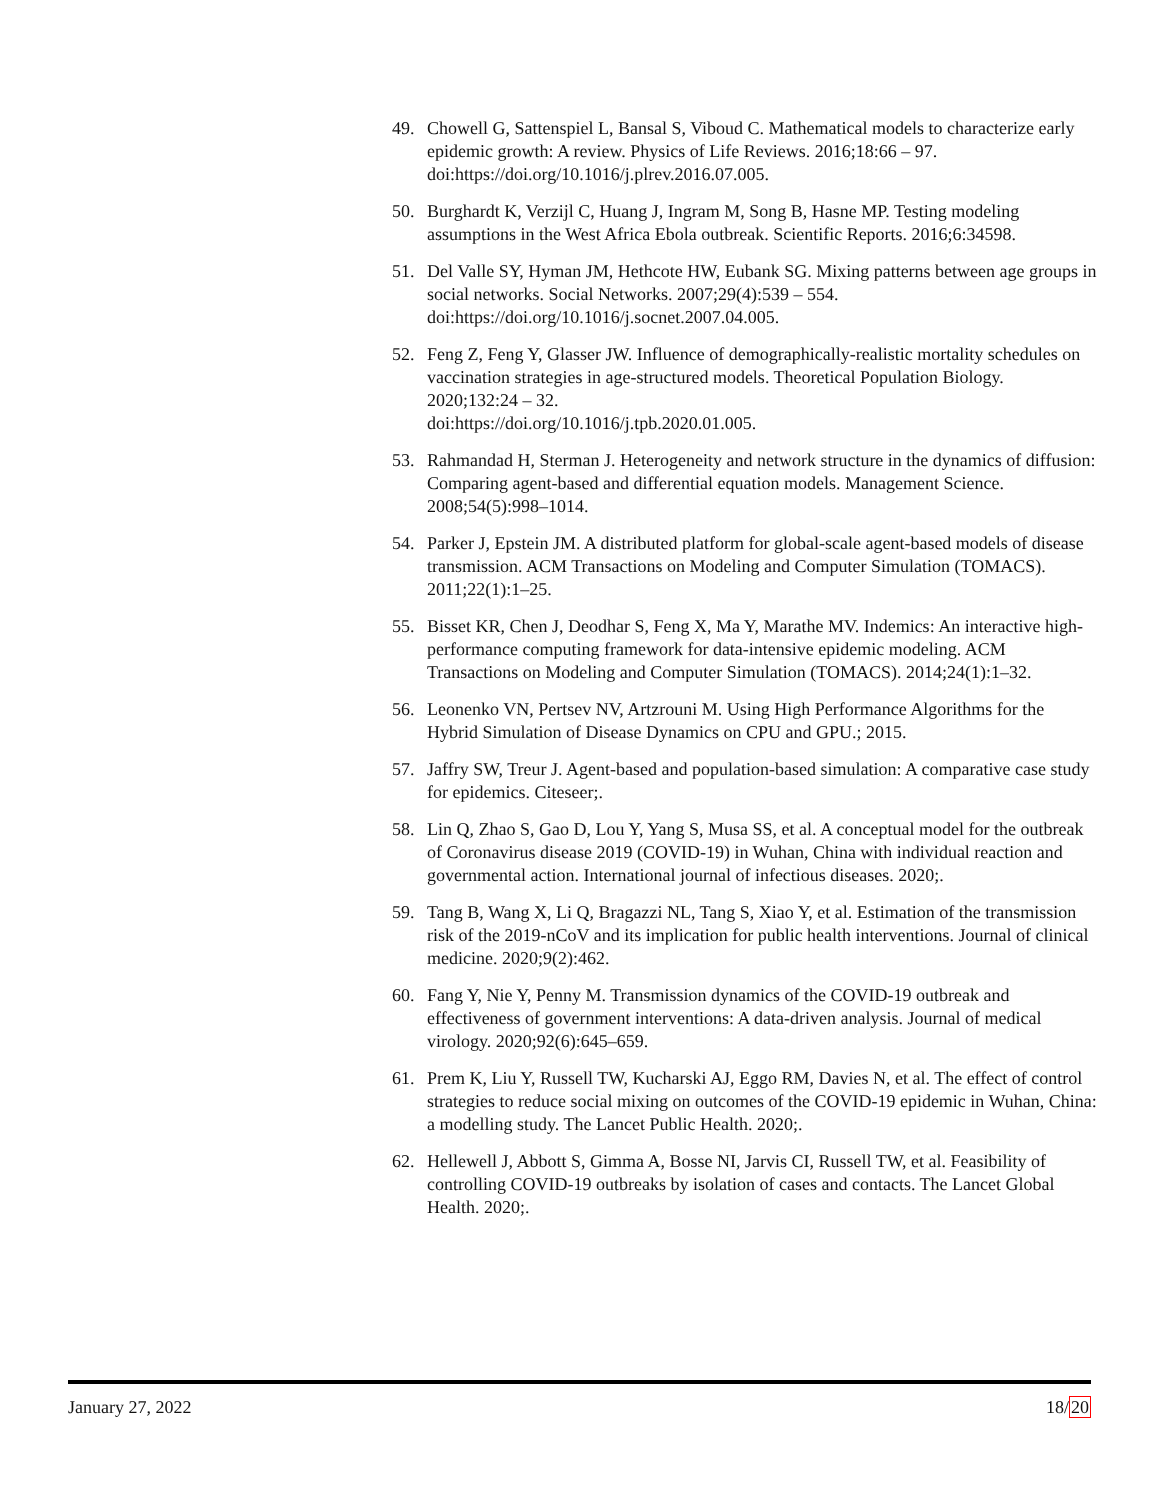49. Chowell G, Sattenspiel L, Bansal S, Viboud C. Mathematical models to characterize early epidemic growth: A review. Physics of Life Reviews. 2016;18:66 – 97. doi:https://doi.org/10.1016/j.plrev.2016.07.005.
50. Burghardt K, Verzijl C, Huang J, Ingram M, Song B, Hasne MP. Testing modeling assumptions in the West Africa Ebola outbreak. Scientific Reports. 2016;6:34598.
51. Del Valle SY, Hyman JM, Hethcote HW, Eubank SG. Mixing patterns between age groups in social networks. Social Networks. 2007;29(4):539 – 554. doi:https://doi.org/10.1016/j.socnet.2007.04.005.
52. Feng Z, Feng Y, Glasser JW. Influence of demographically-realistic mortality schedules on vaccination strategies in age-structured models. Theoretical Population Biology. 2020;132:24 – 32.
doi:https://doi.org/10.1016/j.tpb.2020.01.005.
53. Rahmandad H, Sterman J. Heterogeneity and network structure in the dynamics of diffusion: Comparing agent-based and differential equation models. Management Science. 2008;54(5):998–1014.
54. Parker J, Epstein JM. A distributed platform for global-scale agent-based models of disease transmission. ACM Transactions on Modeling and Computer Simulation (TOMACS). 2011;22(1):1–25.
55. Bisset KR, Chen J, Deodhar S, Feng X, Ma Y, Marathe MV. Indemics: An interactive high-performance computing framework for data-intensive epidemic modeling. ACM Transactions on Modeling and Computer Simulation (TOMACS). 2014;24(1):1–32.
56. Leonenko VN, Pertsev NV, Artzrouni M. Using High Performance Algorithms for the Hybrid Simulation of Disease Dynamics on CPU and GPU.; 2015.
57. Jaffry SW, Treur J. Agent-based and population-based simulation: A comparative case study for epidemics. Citeseer;.
58. Lin Q, Zhao S, Gao D, Lou Y, Yang S, Musa SS, et al. A conceptual model for the outbreak of Coronavirus disease 2019 (COVID-19) in Wuhan, China with individual reaction and governmental action. International journal of infectious diseases. 2020;.
59. Tang B, Wang X, Li Q, Bragazzi NL, Tang S, Xiao Y, et al. Estimation of the transmission risk of the 2019-nCoV and its implication for public health interventions. Journal of clinical medicine. 2020;9(2):462.
60. Fang Y, Nie Y, Penny M. Transmission dynamics of the COVID-19 outbreak and effectiveness of government interventions: A data-driven analysis. Journal of medical virology. 2020;92(6):645–659.
61. Prem K, Liu Y, Russell TW, Kucharski AJ, Eggo RM, Davies N, et al. The effect of control strategies to reduce social mixing on outcomes of the COVID-19 epidemic in Wuhan, China: a modelling study. The Lancet Public Health. 2020;.
62. Hellewell J, Abbott S, Gimma A, Bosse NI, Jarvis CI, Russell TW, et al. Feasibility of controlling COVID-19 outbreaks by isolation of cases and contacts. The Lancet Global Health. 2020;.
January 27, 2022 18/20